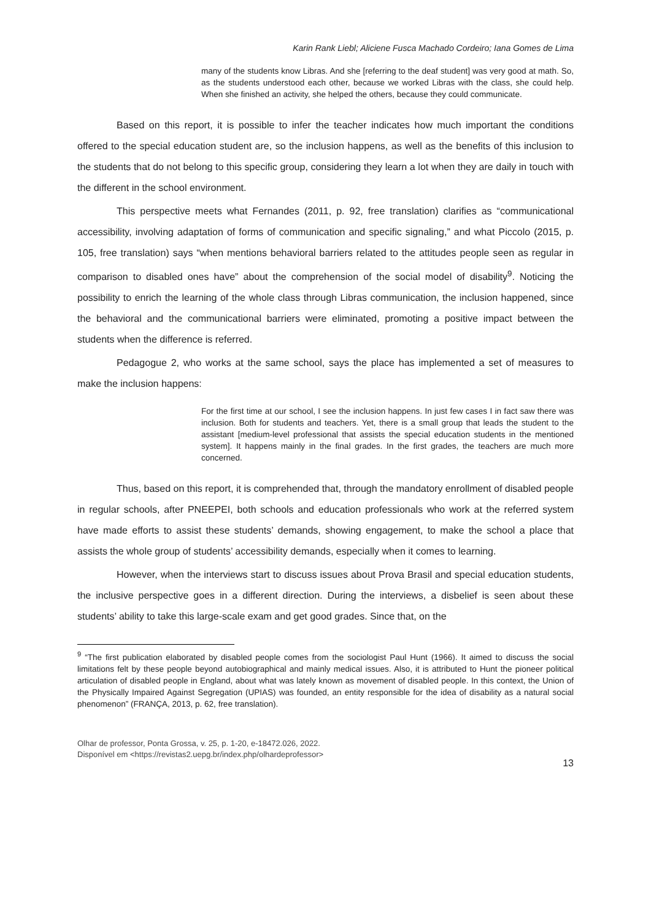Karin Rank Liebl; Aliciene Fusca Machado Cordeiro; Iana Gomes de Lima
many of the students know Libras. And she [referring to the deaf student] was very good at math. So, as the students understood each other, because we worked Libras with the class, she could help. When she finished an activity, she helped the others, because they could communicate.
Based on this report, it is possible to infer the teacher indicates how much important the conditions offered to the special education student are, so the inclusion happens, as well as the benefits of this inclusion to the students that do not belong to this specific group, considering they learn a lot when they are daily in touch with the different in the school environment.
This perspective meets what Fernandes (2011, p. 92, free translation) clarifies as “communicational accessibility, involving adaptation of forms of communication and specific signaling,” and what Piccolo (2015, p. 105, free translation) says “when mentions behavioral barriers related to the attitudes people seen as regular in comparison to disabled ones have” about the comprehension of the social model of disability<sup>9</sup>. Noticing the possibility to enrich the learning of the whole class through Libras communication, the inclusion happened, since the behavioral and the communicational barriers were eliminated, promoting a positive impact between the students when the difference is referred.
Pedagogue 2, who works at the same school, says the place has implemented a set of measures to make the inclusion happens:
For the first time at our school, I see the inclusion happens. In just few cases I in fact saw there was inclusion. Both for students and teachers. Yet, there is a small group that leads the student to the assistant [medium-level professional that assists the special education students in the mentioned system]. It happens mainly in the final grades. In the first grades, the teachers are much more concerned.
Thus, based on this report, it is comprehended that, through the mandatory enrollment of disabled people in regular schools, after PNEEPEI, both schools and education professionals who work at the referred system have made efforts to assist these students’ demands, showing engagement, to make the school a place that assists the whole group of students’ accessibility demands, especially when it comes to learning.
However, when the interviews start to discuss issues about Prova Brasil and special education students, the inclusive perspective goes in a different direction. During the interviews, a disbelief is seen about these students’ ability to take this large-scale exam and get good grades. Since that, on the
<sup>9</sup> “The first publication elaborated by disabled people comes from the sociologist Paul Hunt (1966). It aimed to discuss the social limitations felt by these people beyond autobiographical and mainly medical issues. Also, it is attributed to Hunt the pioneer political articulation of disabled people in England, about what was lately known as movement of disabled people. In this context, the Union of the Physically Impaired Against Segregation (UPIAS) was founded, an entity responsible for the idea of disability as a natural social phenomenon” (FRANÇA, 2013, p. 62, free translation).
Olhar de professor, Ponta Grossa, v. 25, p. 1-20, e-18472.026, 2022.
Disponível em <https://revistas2.uepg.br/index.php/olhardeprofessor>
13